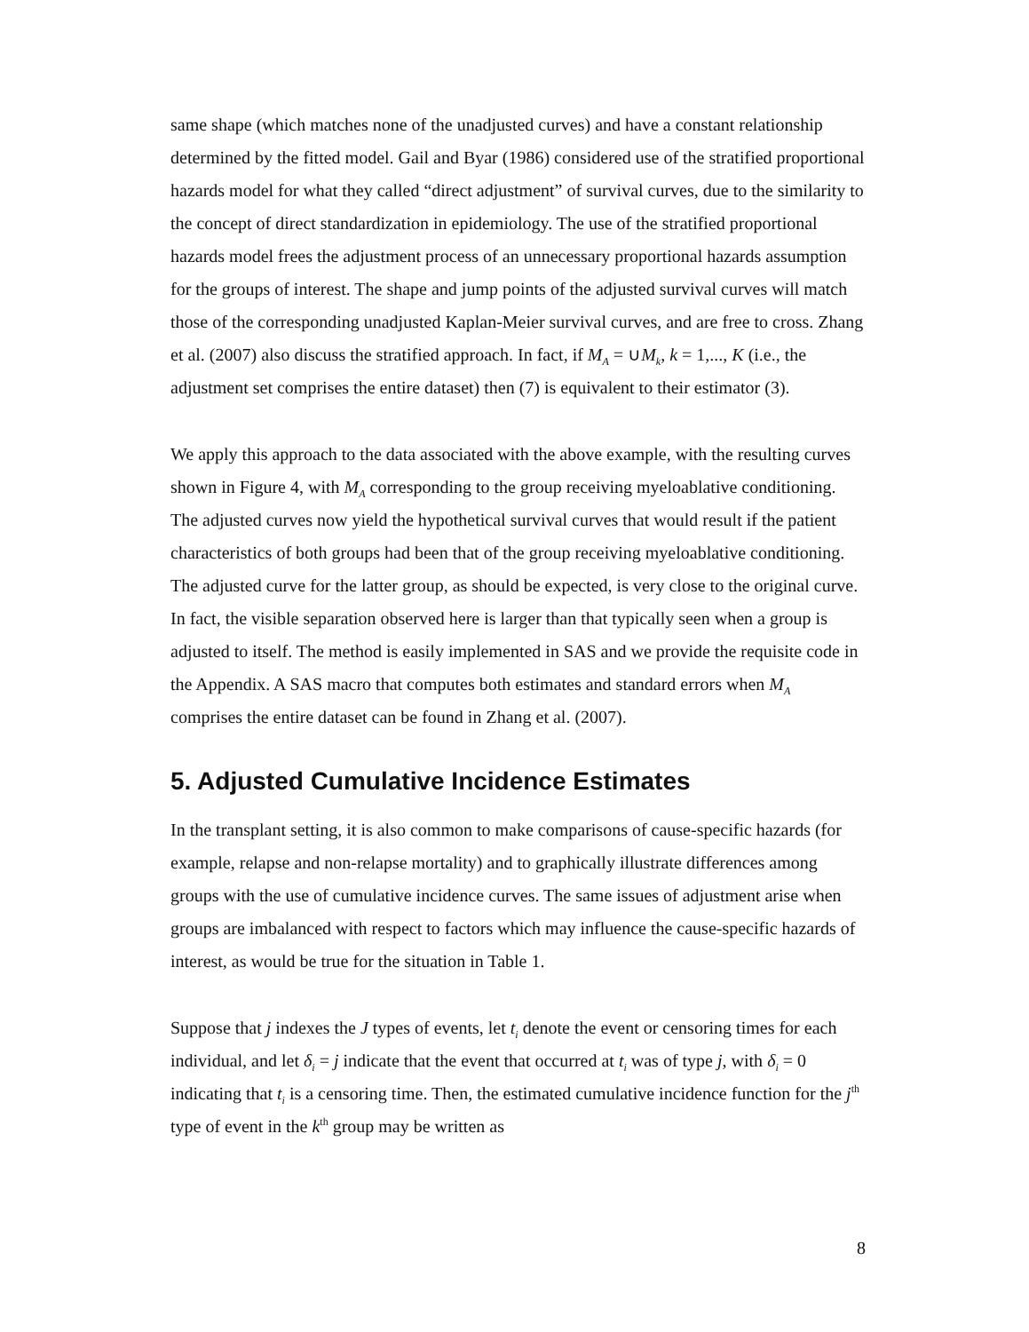same shape (which matches none of the unadjusted curves) and have a constant relationship determined by the fitted model. Gail and Byar (1986) considered use of the stratified proportional hazards model for what they called “direct adjustment” of survival curves, due to the similarity to the concept of direct standardization in epidemiology. The use of the stratified proportional hazards model frees the adjustment process of an unnecessary proportional hazards assumption for the groups of interest. The shape and jump points of the adjusted survival curves will match those of the corresponding unadjusted Kaplan-Meier survival curves, and are free to cross. Zhang et al. (2007) also discuss the stratified approach. In fact, if M<sub>A</sub> = ∪M<sub>k</sub>, k = 1,..., K (i.e., the adjustment set comprises the entire dataset) then (7) is equivalent to their estimator (3).
We apply this approach to the data associated with the above example, with the resulting curves shown in Figure 4, with M<sub>A</sub> corresponding to the group receiving myeloablative conditioning. The adjusted curves now yield the hypothetical survival curves that would result if the patient characteristics of both groups had been that of the group receiving myeloablative conditioning. The adjusted curve for the latter group, as should be expected, is very close to the original curve. In fact, the visible separation observed here is larger than that typically seen when a group is adjusted to itself. The method is easily implemented in SAS and we provide the requisite code in the Appendix. A SAS macro that computes both estimates and standard errors when M<sub>A</sub> comprises the entire dataset can be found in Zhang et al. (2007).
5. Adjusted Cumulative Incidence Estimates
In the transplant setting, it is also common to make comparisons of cause-specific hazards (for example, relapse and non-relapse mortality) and to graphically illustrate differences among groups with the use of cumulative incidence curves. The same issues of adjustment arise when groups are imbalanced with respect to factors which may influence the cause-specific hazards of interest, as would be true for the situation in Table 1.
Suppose that j indexes the J types of events, let t<sub>i</sub> denote the event or censoring times for each individual, and let δ<sub>i</sub> = j indicate that the event that occurred at t<sub>i</sub> was of type j, with δ<sub>i</sub> = 0 indicating that t<sub>i</sub> is a censoring time. Then, the estimated cumulative incidence function for the j<sup>th</sup> type of event in the k<sup>th</sup> group may be written as
8